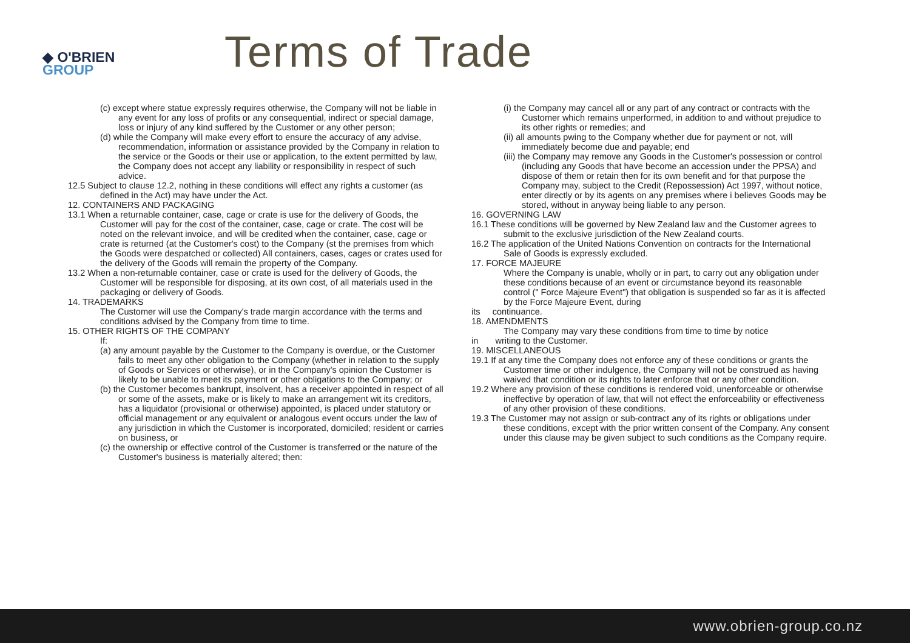◆ O'BRIEN
GROUP
Terms of Trade
(c) except where statue expressly requires otherwise, the Company will not be liable in any event for any loss of profits or any consequential, indirect or special damage, loss or injury of any kind suffered by the Customer or any other person;
(d) while the Company will make every effort to ensure the accuracy of any advise, recommendation, information or assistance provided by the Company in relation to the service or the Goods or their use or application, to the extent permitted by law, the Company does not accept any liability or responsibility in respect of such advice.
12.5 Subject to clause 12.2, nothing in these conditions will effect any rights a customer (as defined in the Act) may have under the Act.
12. CONTAINERS AND PACKAGING
13.1 When a returnable container, case, cage or crate is use for the delivery of Goods, the Customer will pay for the cost of the container, case, cage or crate. The cost will be noted on the relevant invoice, and will be credited when the container, case, cage or crate is returned (at the Customer's cost) to the Company (st the premises from which the Goods were despatched or collected) All containers, cases, cages or crates used for the delivery of the Goods will remain the property of the Company.
13.2 When a non-returnable container, case or crate is used for the delivery of Goods, the Customer will be responsible for disposing, at its own cost, of all materials used in the packaging or delivery of Goods.
14. TRADEMARKS
The Customer will use the Company's trade margin accordance with the terms and conditions advised by the Company from time to time.
15. OTHER RIGHTS OF THE COMPANY
If:
(a) any amount payable by the Customer to the Company is overdue, or the Customer fails to meet any other obligation to the Company (whether in relation to the supply of Goods or Services or otherwise), or in the Company's opinion the Customer is likely to be unable to meet its payment or other obligations to the Company; or
(b) the Customer becomes bankrupt, insolvent, has a receiver appointed in respect of all or some of the assets, make or is likely to make an arrangement wit its creditors, has a liquidator (provisional or otherwise) appointed, is placed under statutory or official management or any equivalent or analogous event occurs under the law of any jurisdiction in which the Customer is incorporated, domiciled; resident or carries on business, or
(c) the ownership or effective control of the Customer is transferred or the nature of the Customer's business is materially altered; then:
(i) the Company may cancel all or any part of any contract or contracts with the Customer which remains unperformed, in addition to and without prejudice to its other rights or remedies; and
(ii) all amounts pwing to the Company whether due for payment or not, will immediately become due and payable; end
(iii) the Company may remove any Goods in the Customer's possession or control (including any Goods that have become an accession under the PPSA) and dispose of them or retain then for its own benefit and for that purpose the Company may, subject to the Credit (Repossession) Act 1997, without notice, enter directly or by its agents on any premises where i believes Goods may be stored, without in anyway being liable to any person.
16. GOVERNING LAW
16.1 These conditions will be governed by New Zealand law and the Customer agrees to submit to the exclusive jurisdiction of the New Zealand courts.
16.2 The application of the United Nations Convention on contracts for the International Sale of Goods is expressly excluded.
17. FORCE MAJEURE
Where the Company is unable, wholly or in part, to carry out any obligation under these conditions because of an event or circumstance beyond its reasonable control (" Force Majeure Event") that obligation is suspended so far as it is affected by the Force Majeure Event, during
its continuance.
18. AMENDMENTS
The Company may vary these conditions from time to time by notice
in writing to the Customer.
19. MISCELLANEOUS
19.1 If at any time the Company does not enforce any of these conditions or grants the Customer time or other indulgence, the Company will not be construed as having waived that condition or its rights to later enforce that or any other condition.
19.2 Where any provision of these conditions is rendered void, unenforceable or otherwise ineffective by operation of law, that will not effect the enforceability or effectiveness of any other provision of these conditions.
19.3 The Customer may not assign or sub-contract any of its rights or obligations under these conditions, except with the prior written consent of the Company. Any consent under this clause may be given subject to such conditions as the Company require.
www.obrien-group.co.nz